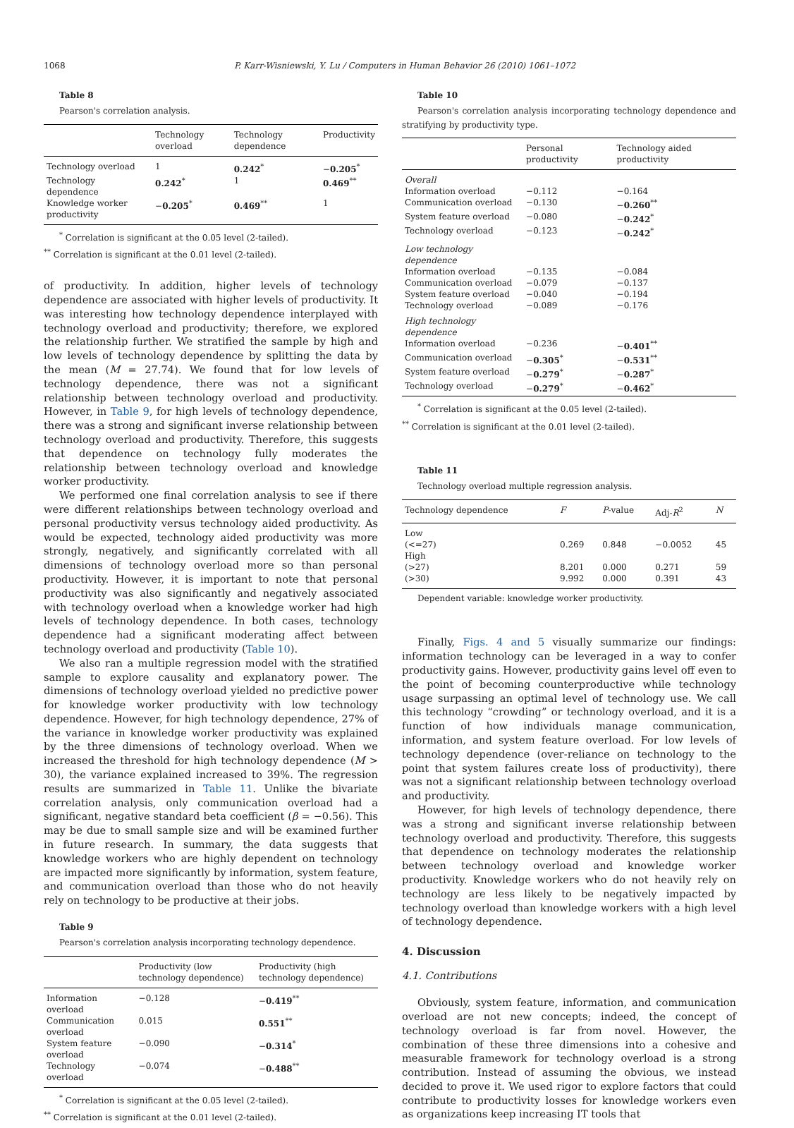1068 P. Karr-Wisniewski, Y. Lu / Computers in Human Behavior 26 (2010) 1061–1072
Table 8
Pearson's correlation analysis.
| | Technology overload | Technology dependence | Productivity |
| --- | --- | --- | --- |
| Technology overload | 1 | 0.242<sup>*</sup> | − 0.205<sup>*</sup> |
| Technology dependence | 0.242<sup>*</sup> | 1 | 0.469<sup>**</sup> |
| Knowledge worker productivity | − 0.205<sup>*</sup> | 0.469<sup>**</sup> | 1 |
<sup>*</sup> Correlation is significant at the 0.05 level (2-tailed).
<sup>**</sup> Correlation is significant at the 0.01 level (2-tailed).
of productivity. In addition, higher levels of technology dependence are associated with higher levels of productivity. It was interesting how technology dependence interplayed with technology overload and productivity; therefore, we explored the relationship further. We stratified the sample by high and low levels of technology dependence by splitting the data by the mean (M = 27.74). We found that for low levels of technology dependence, there was not a significant relationship between technology overload and productivity. However, in Table 9, for high levels of technology dependence, there was a strong and significant inverse relationship between technology overload and productivity. Therefore, this suggests that dependence on technology fully moderates the relationship between technology overload and knowledge worker productivity.
We performed one final correlation analysis to see if there were different relationships between technology overload and personal productivity versus technology aided productivity. As would be expected, technology aided productivity was more strongly, negatively, and significantly correlated with all dimensions of technology overload more so than personal productivity. However, it is important to note that personal productivity was also significantly and negatively associated with technology overload when a knowledge worker had high levels of technology dependence. In both cases, technology dependence had a significant moderating affect between technology overload and productivity (Table 10).
We also ran a multiple regression model with the stratified sample to explore causality and explanatory power. The dimensions of technology overload yielded no predictive power for knowledge worker productivity with low technology dependence. However, for high technology dependence, 27% of the variance in knowledge worker productivity was explained by the three dimensions of technology overload. When we increased the threshold for high technology dependence (M > 30), the variance explained increased to 39%. The regression results are summarized in Table 11. Unlike the bivariate correlation analysis, only communication overload had a significant, negative standard beta coefficient (β = −0.56). This may be due to small sample size and will be examined further in future research. In summary, the data suggests that knowledge workers who are highly dependent on technology are impacted more significantly by information, system feature, and communication overload than those who do not heavily rely on technology to be productive at their jobs.
Table 9
Pearson's correlation analysis incorporating technology dependence.
| | Productivity (low technology dependence) | Productivity (high technology dependence) |
| --- | --- | --- |
| Information overload | −0.128 | − 0.419<sup>**</sup> |
| Communication overload | 0.015 | 0.551<sup>**</sup> |
| System feature overload | −0.090 | − 0.314<sup>*</sup> |
| Technology overload | −0.074 | − 0.488<sup>**</sup> |
<sup>*</sup> Correlation is significant at the 0.05 level (2-tailed).
<sup>**</sup> Correlation is significant at the 0.01 level (2-tailed).
Table 10
Pearson's correlation analysis incorporating technology dependence and stratifying by productivity type.
| | Personal productivity | Technology aided productivity |
| --- | --- | --- |
| Overall | | |
| Information overload | −0.112 | −0.164 |
| Communication overload | −0.130 | − 0.260<sup>**</sup> |
| System feature overload | −0.080 | − 0.242<sup>*</sup> |
| Technology overload | −0.123 | − 0.242<sup>*</sup> |
| Low technology dependence | | |
| Information overload | −0.135 | −0.084 |
| Communication overload | −0.079 | −0.137 |
| System feature overload | −0.040 | −0.194 |
| Technology overload | −0.089 | −0.176 |
| High technology dependence | | |
| Information overload | −0.236 | − 0.401<sup>**</sup> |
| Communication overload | − 0.305<sup>*</sup> | − 0.531<sup>**</sup> |
| System feature overload | − 0.279<sup>*</sup> | − 0.287<sup>*</sup> |
| Technology overload | − 0.279<sup>*</sup> | − 0.462<sup>*</sup> |
<sup>*</sup> Correlation is significant at the 0.05 level (2-tailed).
<sup>**</sup> Correlation is significant at the 0.01 level (2-tailed).
Table 11
Technology overload multiple regression analysis.
| Technology dependence | F | P -value | Adj- R<sup>2</sup> | N |
| --- | --- | --- | --- | --- |
| Low | | | | |
| (<=27) | 0.269 | 0.848 | −0.0052 | 45 |
| High | | | | |
| (>27) | 8.201 | 0.000 | 0.271 | 59 |
| (>30) | 9.992 | 0.000 | 0.391 | 43 |
Dependent variable: knowledge worker productivity.
Finally, Figs. 4 and 5 visually summarize our findings: information technology can be leveraged in a way to confer productivity gains. However, productivity gains level off even to the point of becoming counterproductive while technology usage surpassing an optimal level of technology use. We call this technology “crowding” or technology overload, and it is a function of how individuals manage communication, information, and system feature overload. For low levels of technology dependence (over-reliance on technology to the point that system failures create loss of productivity), there was not a significant relationship between technology overload and productivity.
However, for high levels of technology dependence, there was a strong and significant inverse relationship between technology overload and productivity. Therefore, this suggests that dependence on technology moderates the relationship between technology overload and knowledge worker productivity. Knowledge workers who do not heavily rely on technology are less likely to be negatively impacted by technology overload than knowledge workers with a high level of technology dependence.
4. Discussion
4.1. Contributions
Obviously, system feature, information, and communication overload are not new concepts; indeed, the concept of technology overload is far from novel. However, the combination of these three dimensions into a cohesive and measurable framework for technology overload is a strong contribution. Instead of assuming the obvious, we instead decided to prove it. We used rigor to explore factors that could contribute to productivity losses for knowledge workers even as organizations keep increasing IT tools that